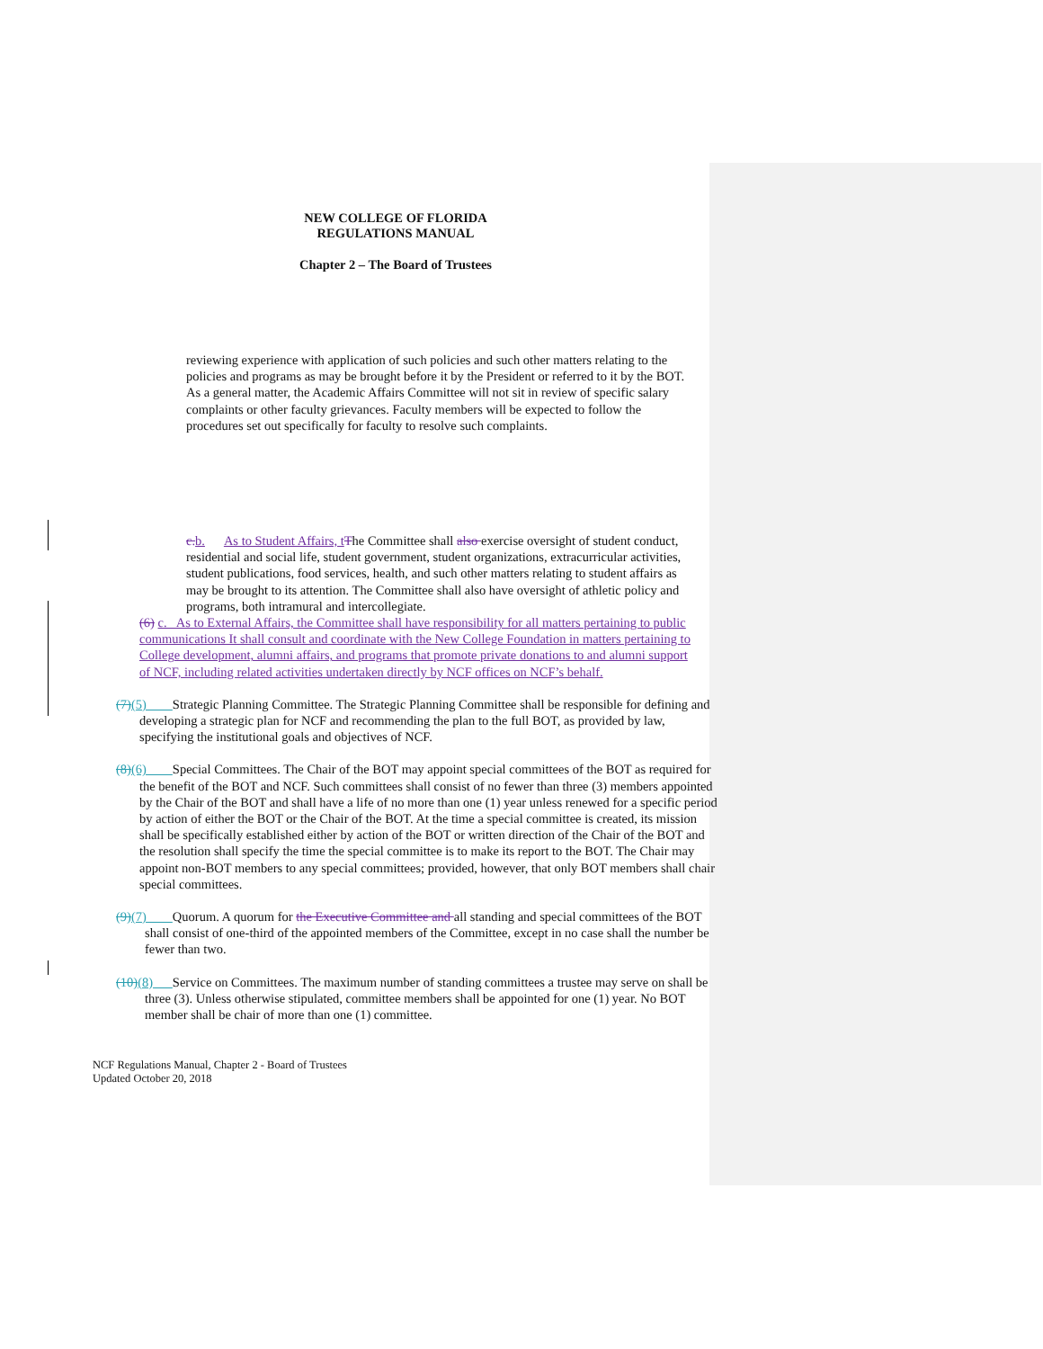NEW COLLEGE OF FLORIDA
REGULATIONS MANUAL
Chapter 2 – The Board of Trustees
reviewing experience with application of such policies and such other matters relating to the policies and programs as may be brought before it by the President or referred to it by the BOT. As a general matter, the Academic Affairs Committee will not sit in review of specific salary complaints or other faculty grievances. Faculty members will be expected to follow the procedures set out specifically for faculty to resolve such complaints.
c. b. As to Student Affairs, t The Committee shall also exercise oversight of student conduct, residential and social life, student government, student organizations, extracurricular activities, student publications, food services, health, and such other matters relating to student affairs as may be brought to its attention. The Committee shall also have oversight of athletic policy and programs, both intramural and intercollegiate.
(6) c. As to External Affairs, the Committee shall have responsibility for all matters pertaining to public communications It shall consult and coordinate with the New College Foundation in matters pertaining to College development, alumni affairs, and programs that promote private donations to and alumni support of NCF, including related activities undertaken directly by NCF offices on NCF’s behalf.
(7)(5) Strategic Planning Committee. The Strategic Planning Committee shall be responsible for defining and developing a strategic plan for NCF and recommending the plan to the full BOT, as provided by law, specifying the institutional goals and objectives of NCF.
(8)(6) Special Committees. The Chair of the BOT may appoint special committees of the BOT as required for the benefit of the BOT and NCF. Such committees shall consist of no fewer than three (3) members appointed by the Chair of the BOT and shall have a life of no more than one (1) year unless renewed for a specific period by action of either the BOT or the Chair of the BOT. At the time a special committee is created, its mission shall be specifically established either by action of the BOT or written direction of the Chair of the BOT and the resolution shall specify the time the special committee is to make its report to the BOT. The Chair may appoint non-BOT members to any special committees; provided, however, that only BOT members shall chair special committees.
(9)(7) Quorum. A quorum for the Executive Committee and all standing and special committees of the BOT shall consist of one-third of the appointed members of the Committee, except in no case shall the number be fewer than two.
(10)(8) Service on Committees. The maximum number of standing committees a trustee may serve on shall be three (3). Unless otherwise stipulated, committee members shall be appointed for one (1) year. No BOT member shall be chair of more than one (1) committee.
NCF Regulations Manual, Chapter 2 - Board of Trustees
Updated October 20, 2018